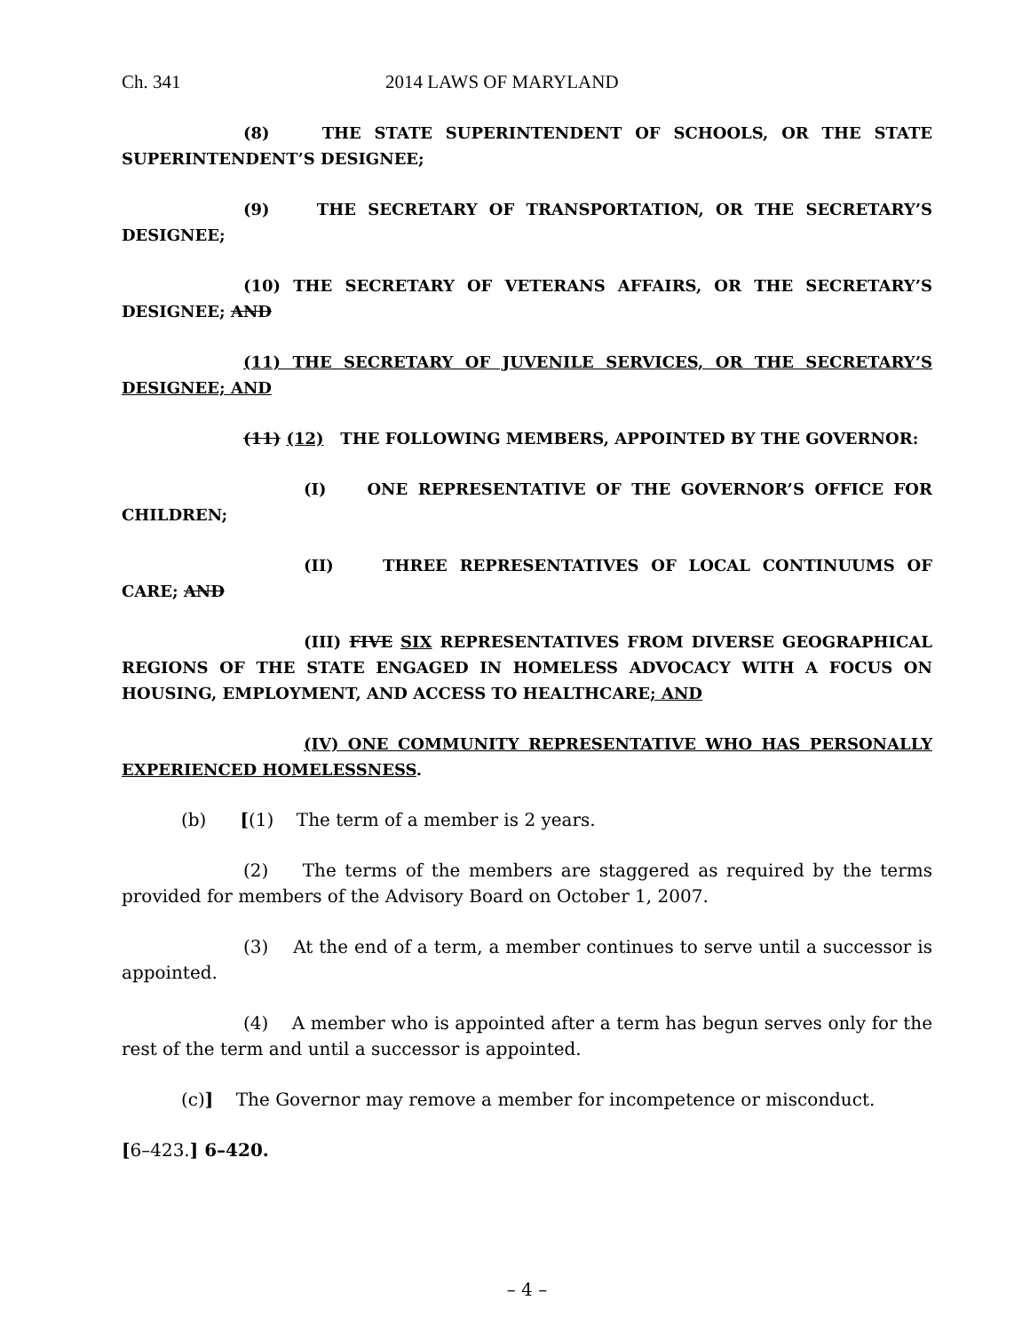Ch. 341 2014 LAWS OF MARYLAND
(8) THE STATE SUPERINTENDENT OF SCHOOLS, OR THE STATE SUPERINTENDENT’S DESIGNEE;
(9) THE SECRETARY OF TRANSPORTATION, OR THE SECRETARY’S DESIGNEE;
(10) THE SECRETARY OF VETERANS AFFAIRS, OR THE SECRETARY’S DESIGNEE; AND
(11) THE SECRETARY OF JUVENILE SERVICES, OR THE SECRETARY’S DESIGNEE; AND
(11) (12) THE FOLLOWING MEMBERS, APPOINTED BY THE GOVERNOR:
(I) ONE REPRESENTATIVE OF THE GOVERNOR’S OFFICE FOR CHILDREN;
(II) THREE REPRESENTATIVES OF LOCAL CONTINUUMS OF CARE; AND
(III) FIVE SIX REPRESENTATIVES FROM DIVERSE GEOGRAPHICAL REGIONS OF THE STATE ENGAGED IN HOMELESS ADVOCACY WITH A FOCUS ON HOUSING, EMPLOYMENT, AND ACCESS TO HEALTHCARE; AND
(IV) ONE COMMUNITY REPRESENTATIVE WHO HAS PERSONALLY EXPERIENCED HOMELESSNESS.
(b) [(1) The term of a member is 2 years.
(2) The terms of the members are staggered as required by the terms provided for members of the Advisory Board on October 1, 2007.
(3) At the end of a term, a member continues to serve until a successor is appointed.
(4) A member who is appointed after a term has begun serves only for the rest of the term and until a successor is appointed.
(c)] The Governor may remove a member for incompetence or misconduct.
[6–423.] 6–420.
– 4 –